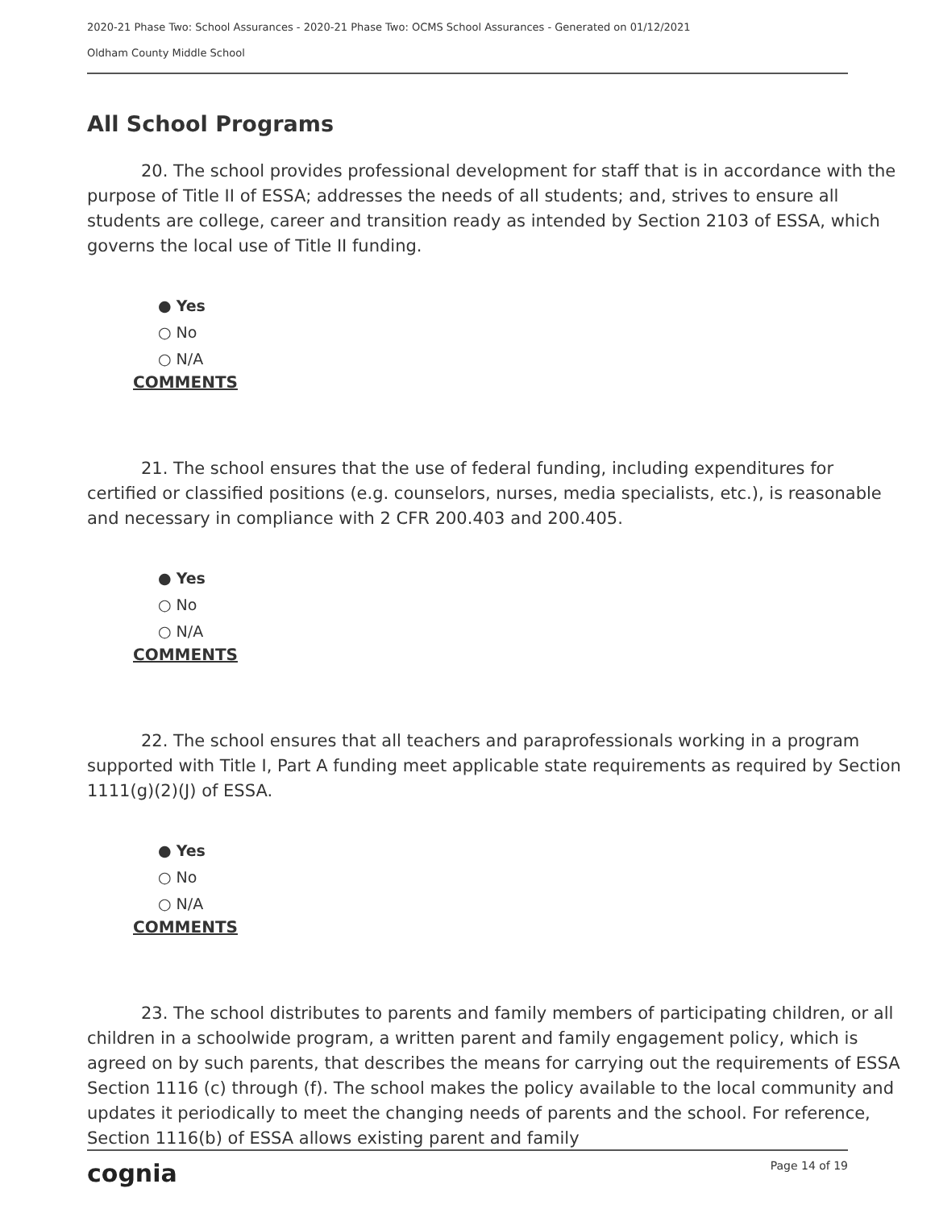2020-21 Phase Two: School Assurances - 2020-21 Phase Two: OCMS School Assurances - Generated on 01/12/2021
Oldham County Middle School
All School Programs
20. The school provides professional development for staff that is in accordance with the purpose of Title II of ESSA; addresses the needs of all students; and, strives to ensure all students are college, career and transition ready as intended by Section 2103 of ESSA, which governs the local use of Title II funding.
● Yes
○ No
○ N/A
COMMENTS
21. The school ensures that the use of federal funding, including expenditures for certified or classified positions (e.g. counselors, nurses, media specialists, etc.), is reasonable and necessary in compliance with 2 CFR 200.403 and 200.405.
● Yes
○ No
○ N/A
COMMENTS
22. The school ensures that all teachers and paraprofessionals working in a program supported with Title I, Part A funding meet applicable state requirements as required by Section 1111(g)(2)(J) of ESSA.
● Yes
○ No
○ N/A
COMMENTS
23. The school distributes to parents and family members of participating children, or all children in a schoolwide program, a written parent and family engagement policy, which is agreed on by such parents, that describes the means for carrying out the requirements of ESSA Section 1116 (c) through (f). The school makes the policy available to the local community and updates it periodically to meet the changing needs of parents and the school. For reference, Section 1116(b) of ESSA allows existing parent and family
cognia Page 14 of 19